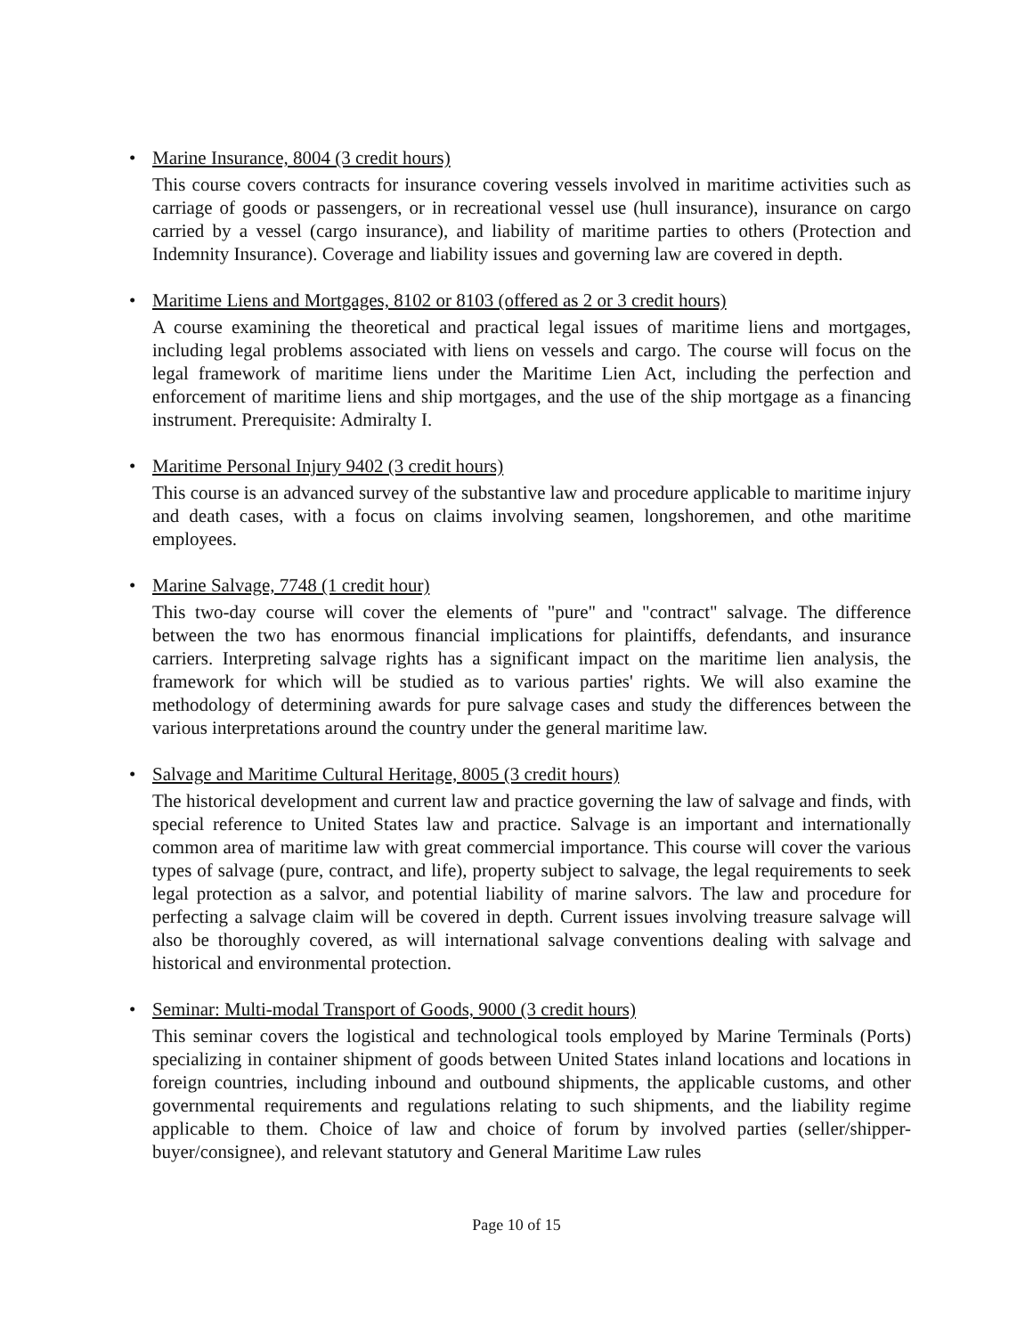• Marine Insurance, 8004 (3 credit hours)
This course covers contracts for insurance covering vessels involved in maritime activities such as carriage of goods or passengers, or in recreational vessel use (hull insurance), insurance on cargo carried by a vessel (cargo insurance), and liability of maritime parties to others (Protection and Indemnity Insurance). Coverage and liability issues and governing law are covered in depth.
• Maritime Liens and Mortgages, 8102 or 8103 (offered as 2 or 3 credit hours)
A course examining the theoretical and practical legal issues of maritime liens and mortgages, including legal problems associated with liens on vessels and cargo. The course will focus on the legal framework of maritime liens under the Maritime Lien Act, including the perfection and enforcement of maritime liens and ship mortgages, and the use of the ship mortgage as a financing instrument. Prerequisite: Admiralty I.
• Maritime Personal Injury 9402 (3 credit hours)
This course is an advanced survey of the substantive law and procedure applicable to maritime injury and death cases, with a focus on claims involving seamen, longshoremen, and othe maritime employees.
• Marine Salvage, 7748 (1 credit hour)
This two-day course will cover the elements of "pure" and "contract" salvage. The difference between the two has enormous financial implications for plaintiffs, defendants, and insurance carriers. Interpreting salvage rights has a significant impact on the maritime lien analysis, the framework for which will be studied as to various parties' rights. We will also examine the methodology of determining awards for pure salvage cases and study the differences between the various interpretations around the country under the general maritime law.
• Salvage and Maritime Cultural Heritage, 8005 (3 credit hours)
The historical development and current law and practice governing the law of salvage and finds, with special reference to United States law and practice. Salvage is an important and internationally common area of maritime law with great commercial importance. This course will cover the various types of salvage (pure, contract, and life), property subject to salvage, the legal requirements to seek legal protection as a salvor, and potential liability of marine salvors. The law and procedure for perfecting a salvage claim will be covered in depth. Current issues involving treasure salvage will also be thoroughly covered, as will international salvage conventions dealing with salvage and historical and environmental protection.
• Seminar: Multi-modal Transport of Goods, 9000 (3 credit hours)
This seminar covers the logistical and technological tools employed by Marine Terminals (Ports) specializing in container shipment of goods between United States inland locations and locations in foreign countries, including inbound and outbound shipments, the applicable customs, and other governmental requirements and regulations relating to such shipments, and the liability regime applicable to them. Choice of law and choice of forum by involved parties (seller/shipper-buyer/consignee), and relevant statutory and General Maritime Law rules
Page 10 of 15